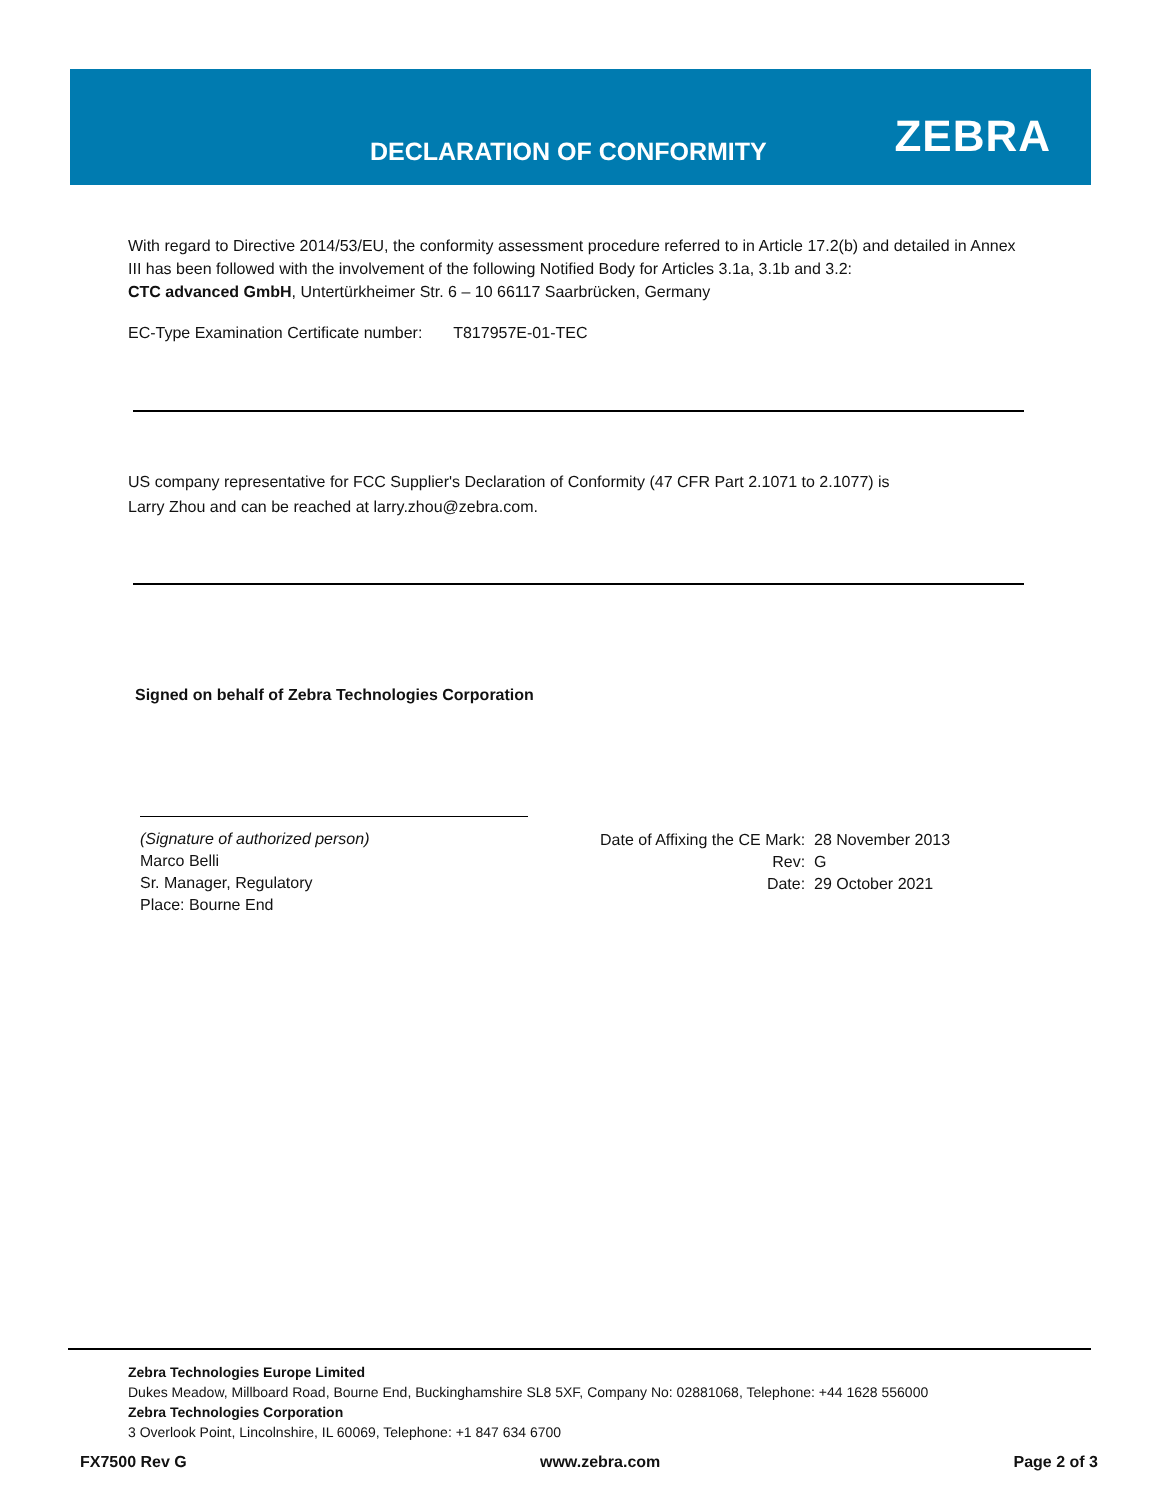DECLARATION OF CONFORMITY ZEBRA
With regard to Directive 2014/53/EU, the conformity assessment procedure referred to in Article 17.2(b) and detailed in Annex III has been followed with the involvement of the following Notified Body for Articles 3.1a, 3.1b and 3.2:
CTC advanced GmbH, Untertürkheimer Str. 6 – 10 66117 Saarbrücken, Germany
EC-Type Examination Certificate number: T817957E-01-TEC
US company representative for FCC Supplier's Declaration of Conformity (47 CFR Part 2.1071 to 2.1077) is
Larry Zhou and can be reached at larry.zhou@zebra.com.
Signed on behalf of Zebra Technologies Corporation
(Signature of authorized person)
Marco Belli
Sr. Manager, Regulatory
Place: Bourne End
| Date of Affixing the CE Mark: | 28 November 2013 |
| Rev: | G |
| Date: | 29 October 2021 |
Zebra Technologies Europe Limited
Dukes Meadow, Millboard Road, Bourne End, Buckinghamshire SL8 5XF, Company No: 02881068, Telephone: +44 1628 556000
Zebra Technologies Corporation
3 Overlook Point, Lincolnshire, IL 60069, Telephone: +1 847 634 6700
FX7500 Rev G www.zebra.com Page 2 of 3